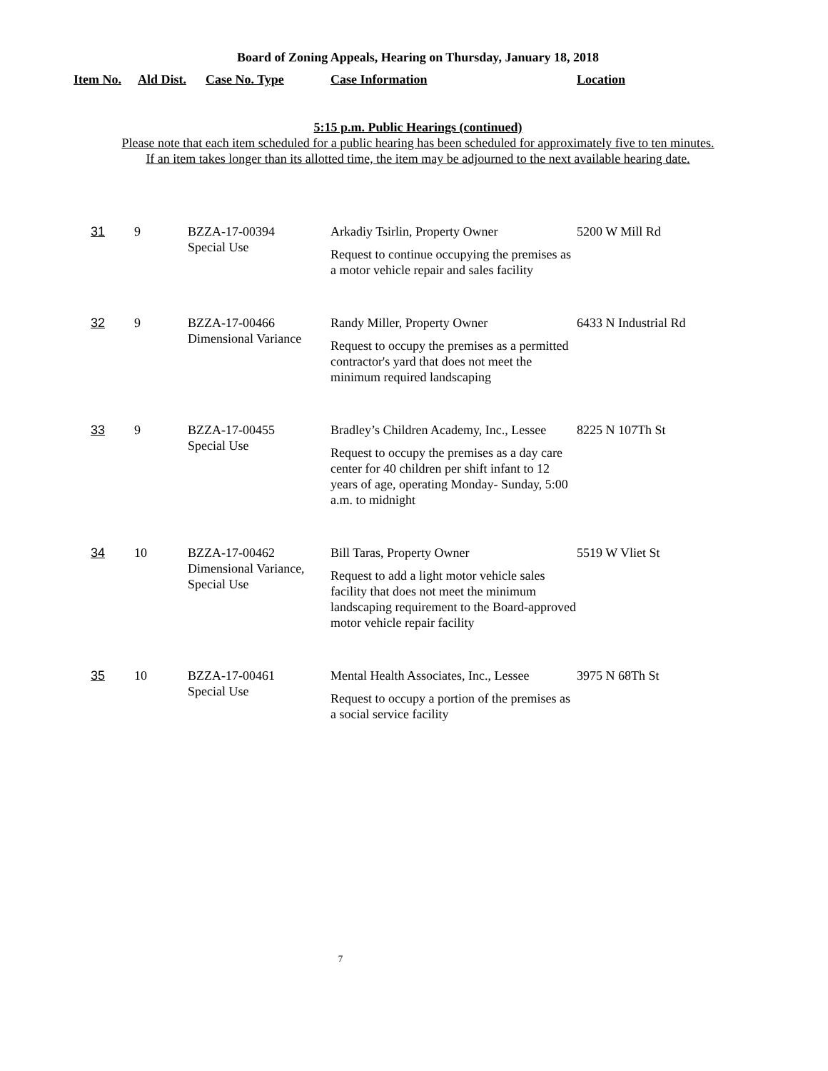Board of Zoning Appeals, Hearing on Thursday, January 18, 2018
Item No. Ald Dist. Case No. Type Case Information Location
5:15 p.m. Public Hearings (continued)
Please note that each item scheduled for a public hearing has been scheduled for approximately five to ten minutes.
If an item takes longer than its allotted time, the item may be adjourned to the next available hearing date.
| 31 | 9 | BZZA-17-00394 Special Use | Arkadiy Tsirlin, Property Owner Request to continue occupying the premises as a motor vehicle repair and sales facility | 5200 W Mill Rd |
| 32 | 9 | BZZA-17-00466 Dimensional Variance | Randy Miller, Property Owner Request to occupy the premises as a permitted contractor's yard that does not meet the minimum required landscaping | 6433 N Industrial Rd |
| 33 | 9 | BZZA-17-00455 Special Use | Bradley’s Children Academy, Inc., Lessee Request to occupy the premises as a day care center for 40 children per shift infant to 12 years of age, operating Monday- Sunday, 5:00 a.m. to midnight | 8225 N 107Th St |
| 34 | 10 | BZZA-17-00462 Dimensional Variance, Special Use | Bill Taras, Property Owner Request to add a light motor vehicle sales facility that does not meet the minimum landscaping requirement to the Board-approved motor vehicle repair facility | 5519 W Vliet St |
| 35 | 10 | BZZA-17-00461 Special Use | Mental Health Associates, Inc., Lessee Request to occupy a portion of the premises as a social service facility | 3975 N 68Th St |
7